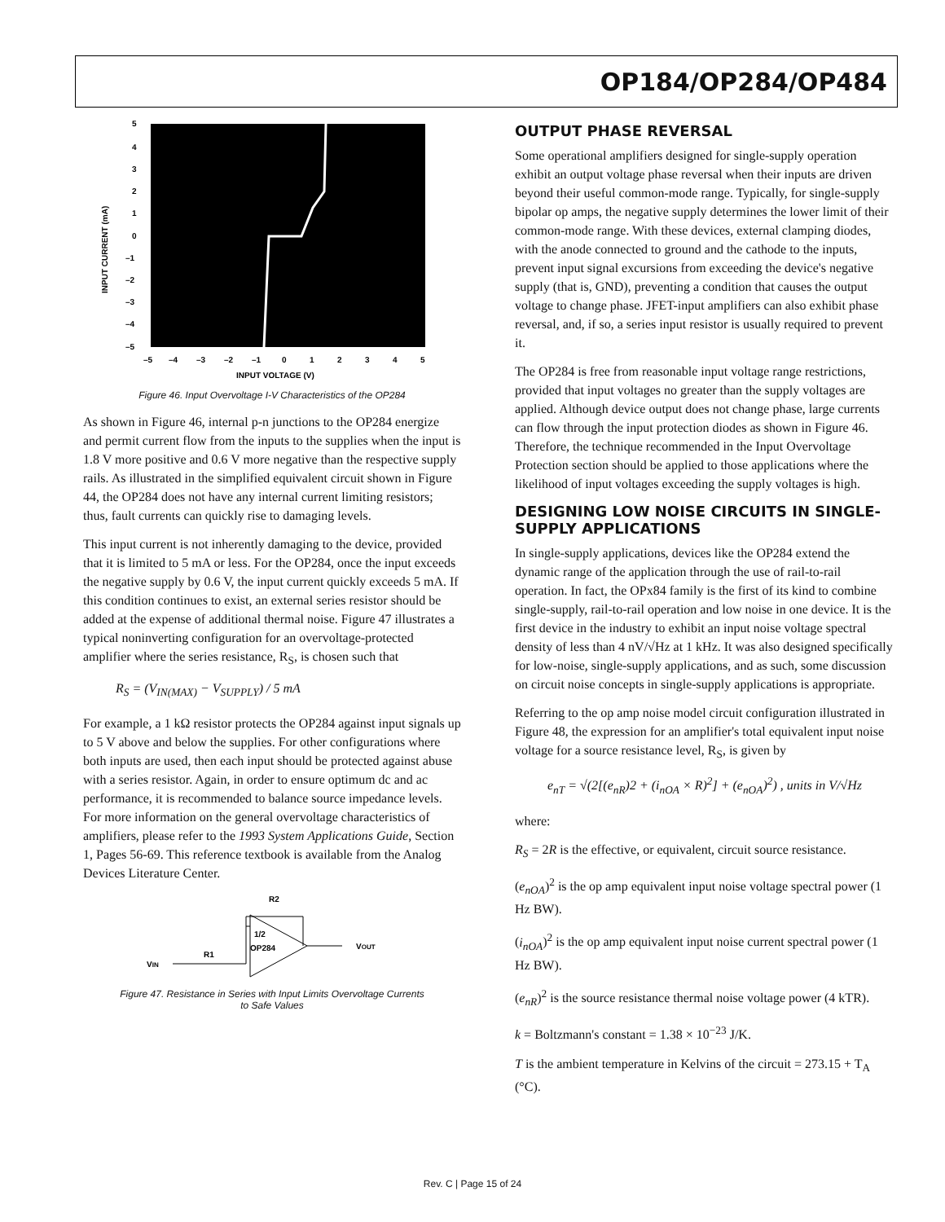OP184/OP284/OP484
5
4
3
2
1
0
–1
–2
–3
–4
–5
–5
–4
–3
–2
–1
0
1
2
3
4
5
INPUT VOLTAGE (V)
INPUT CURRENT (mA)
Figure 46. Input Overvoltage I-V Characteristics of the OP284
As shown in Figure 46, internal p-n junctions to the OP284 energize and permit current flow from the inputs to the supplies when the input is 1.8 V more positive and 0.6 V more negative than the respective supply rails. As illustrated in the simplified equivalent circuit shown in Figure 44, the OP284 does not have any internal current limiting resistors; thus, fault currents can quickly rise to damaging levels.
This input current is not inherently damaging to the device, provided that it is limited to 5 mA or less. For the OP284, once the input exceeds the negative supply by 0.6 V, the input current quickly exceeds 5 mA. If this condition continues to exist, an external series resistor should be added at the expense of additional thermal noise. Figure 47 illustrates a typical noninverting configuration for an overvoltage-protected amplifier where the series resistance, R<sub>S</sub>, is chosen such that
R<sub>S</sub> = (V<sub>IN(MAX)</sub> − V<sub>SUPPLY</sub>) / 5 mA
For example, a 1 kΩ resistor protects the OP284 against input signals up to 5 V above and below the supplies. For other configurations where both inputs are used, then each input should be protected against abuse with a series resistor. Again, in order to ensure optimum dc and ac performance, it is recommended to balance source impedance levels. For more information on the general overvoltage characteristics of amplifiers, please refer to the 1993 System Applications Guide, Section 1, Pages 56-69. This reference textbook is available from the Analog Devices Literature Center.
R2
R1
VIN
1/2
OP284
VOUT
Figure 47. Resistance in Series with Input Limits Overvoltage Currents
to Safe Values
OUTPUT PHASE REVERSAL
Some operational amplifiers designed for single-supply operation exhibit an output voltage phase reversal when their inputs are driven beyond their useful common-mode range. Typically, for single-supply bipolar op amps, the negative supply determines the lower limit of their common-mode range. With these devices, external clamping diodes, with the anode connected to ground and the cathode to the inputs, prevent input signal excursions from exceeding the device's negative supply (that is, GND), preventing a condition that causes the output voltage to change phase. JFET-input amplifiers can also exhibit phase reversal, and, if so, a series input resistor is usually required to prevent it.
The OP284 is free from reasonable input voltage range restrictions, provided that input voltages no greater than the supply voltages are applied. Although device output does not change phase, large currents can flow through the input protection diodes as shown in Figure 46. Therefore, the technique recommended in the Input Overvoltage Protection section should be applied to those applications where the likelihood of input voltages exceeding the supply voltages is high.
DESIGNING LOW NOISE CIRCUITS IN SINGLE-SUPPLY APPLICATIONS
In single-supply applications, devices like the OP284 extend the dynamic range of the application through the use of rail-to-rail operation. In fact, the OPx84 family is the first of its kind to combine single-supply, rail-to-rail operation and low noise in one device. It is the first device in the industry to exhibit an input noise voltage spectral density of less than 4 nV/√Hz at 1 kHz. It was also designed specifically for low-noise, single-supply applications, and as such, some discussion on circuit noise concepts in single-supply applications is appropriate.
Referring to the op amp noise model circuit configuration illustrated in Figure 48, the expression for an amplifier's total equivalent input noise voltage for a source resistance level, R<sub>S</sub>, is given by
e<sub>nT</sub> = √(2[(e<sub>nR</sub>)2 + (i<sub>nOA</sub> × R)<sup>2</sup>] + (e<sub>nOA</sub>)<sup>2</sup>) , units in V/√Hz
where:
R<sub>S</sub> = 2R is the effective, or equivalent, circuit source resistance.
(e<sub>nOA</sub>)<sup>2</sup> is the op amp equivalent input noise voltage spectral power (1 Hz BW).
(i<sub>nOA</sub>)<sup>2</sup> is the op amp equivalent input noise current spectral power (1 Hz BW).
(e<sub>nR</sub>)<sup>2</sup> is the source resistance thermal noise voltage power (4 kTR).
k = Boltzmann's constant = 1.38 × 10<sup>−23</sup> J/K.
T is the ambient temperature in Kelvins of the circuit = 273.15 + T<sub>A</sub> (°C).
Rev. C | Page 15 of 24